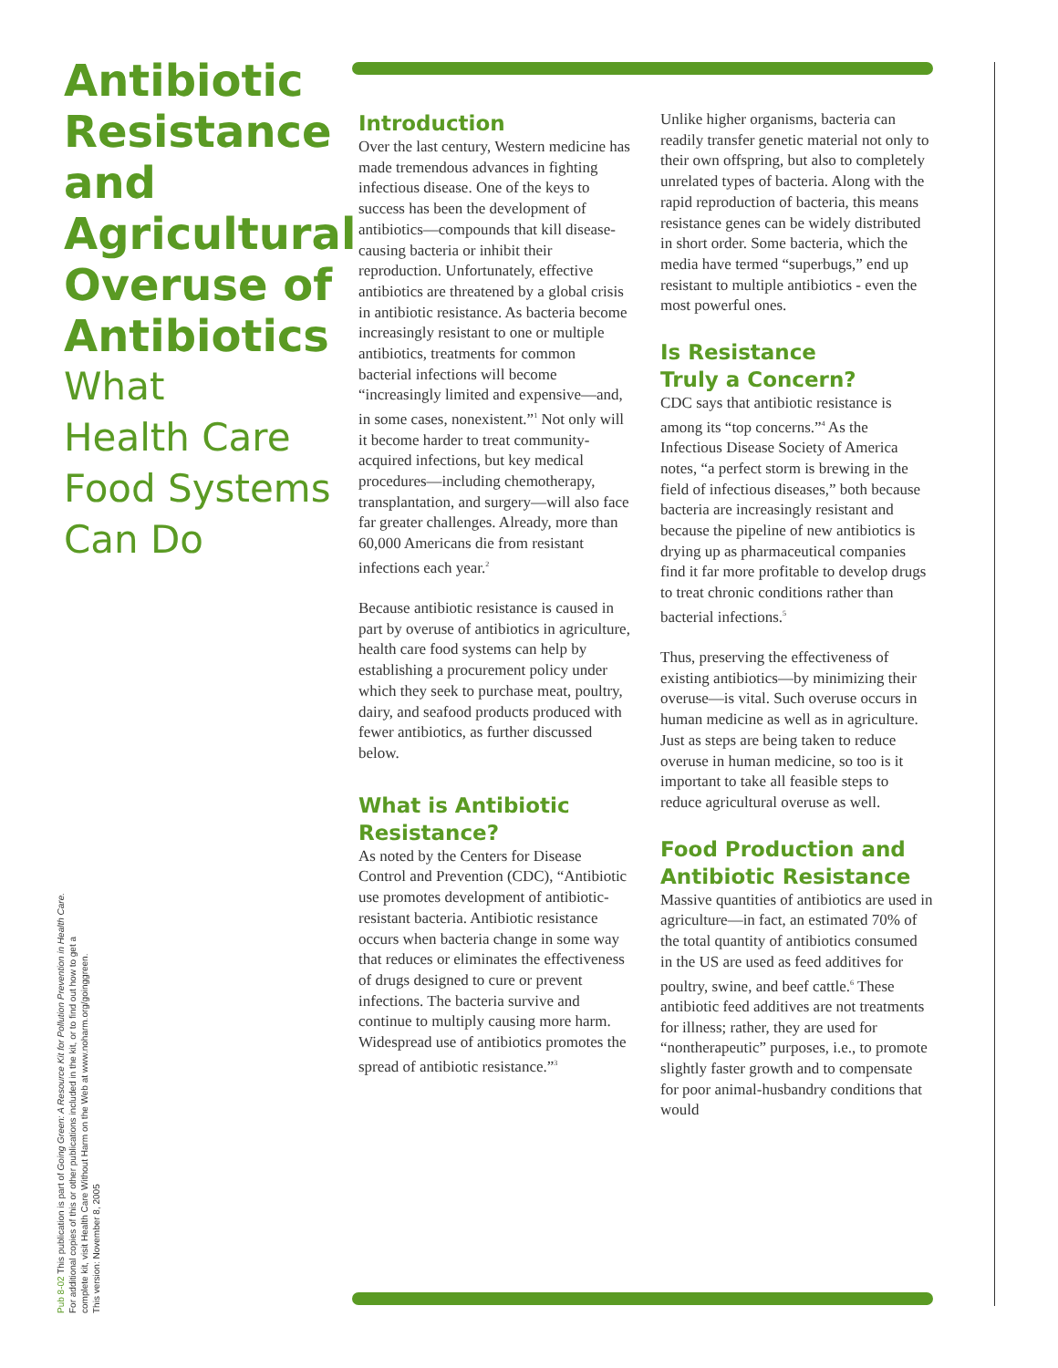Antibiotic Resistance and Agricultural Overuse of Antibiotics
What
Health Care
Food Systems
Can Do
Pub 8-02 This publication is part of Going Green: A Resource Kit for Pollution Prevention in Health Care.
For additional copies of this or other publications included in the kit, or to find out how to get a
complete kit, visit Health Care Without Harm on the Web at www.noharm.org/goinggreen.
This version: November 8, 2005
Introduction
Over the last century, Western medicine has made tremendous advances in fighting infectious disease. One of the keys to success has been the development of antibiotics—compounds that kill disease-causing bacteria or inhibit their reproduction. Unfortunately, effective antibiotics are threatened by a global crisis in antibiotic resistance. As bacteria become increasingly resistant to one or multiple antibiotics, treatments for common bacterial infections will become “increasingly limited and expensive—and, in some cases, nonexistent.”<sup>1</sup> Not only will it become harder to treat community-acquired infections, but key medical procedures—including chemotherapy, transplantation, and surgery—will also face far greater challenges. Already, more than 60,000 Americans die from resistant infections each year.<sup>2</sup>
Because antibiotic resistance is caused in part by overuse of antibiotics in agriculture, health care food systems can help by establishing a procurement policy under which they seek to purchase meat, poultry, dairy, and seafood products produced with fewer antibiotics, as further discussed below.
What is Antibiotic Resistance?
As noted by the Centers for Disease Control and Prevention (CDC), “Antibiotic use promotes development of antibiotic-resistant bacteria. Antibiotic resistance occurs when bacteria change in some way that reduces or eliminates the effectiveness of drugs designed to cure or prevent infections. The bacteria survive and continue to multiply causing more harm. Widespread use of antibiotics promotes the spread of antibiotic resistance.”<sup>3</sup>
Unlike higher organisms, bacteria can readily transfer genetic material not only to their own offspring, but also to completely unrelated types of bacteria. Along with the rapid reproduction of bacteria, this means resistance genes can be widely distributed in short order. Some bacteria, which the media have termed “superbugs,” end up resistant to multiple antibiotics - even the most powerful ones.
Is Resistance
Truly a Concern?
CDC says that antibiotic resistance is among its “top concerns.”<sup>4</sup> As the Infectious Disease Society of America notes, “a perfect storm is brewing in the field of infectious diseases,” both because bacteria are increasingly resistant and because the pipeline of new antibiotics is drying up as pharmaceutical companies find it far more profitable to develop drugs to treat chronic conditions rather than bacterial infections.<sup>5</sup>
Thus, preserving the effectiveness of existing antibiotics—by minimizing their overuse—is vital. Such overuse occurs in human medicine as well as in agriculture. Just as steps are being taken to reduce overuse in human medicine, so too is it important to take all feasible steps to reduce agricultural overuse as well.
Food Production and Antibiotic Resistance
Massive quantities of antibiotics are used in agriculture—in fact, an estimated 70% of the total quantity of antibiotics consumed in the US are used as feed additives for poultry, swine, and beef cattle.<sup>6</sup> These antibiotic feed additives are not treatments for illness; rather, they are used for “nontherapeutic” purposes, i.e., to promote slightly faster growth and to compensate for poor animal-husbandry conditions that would